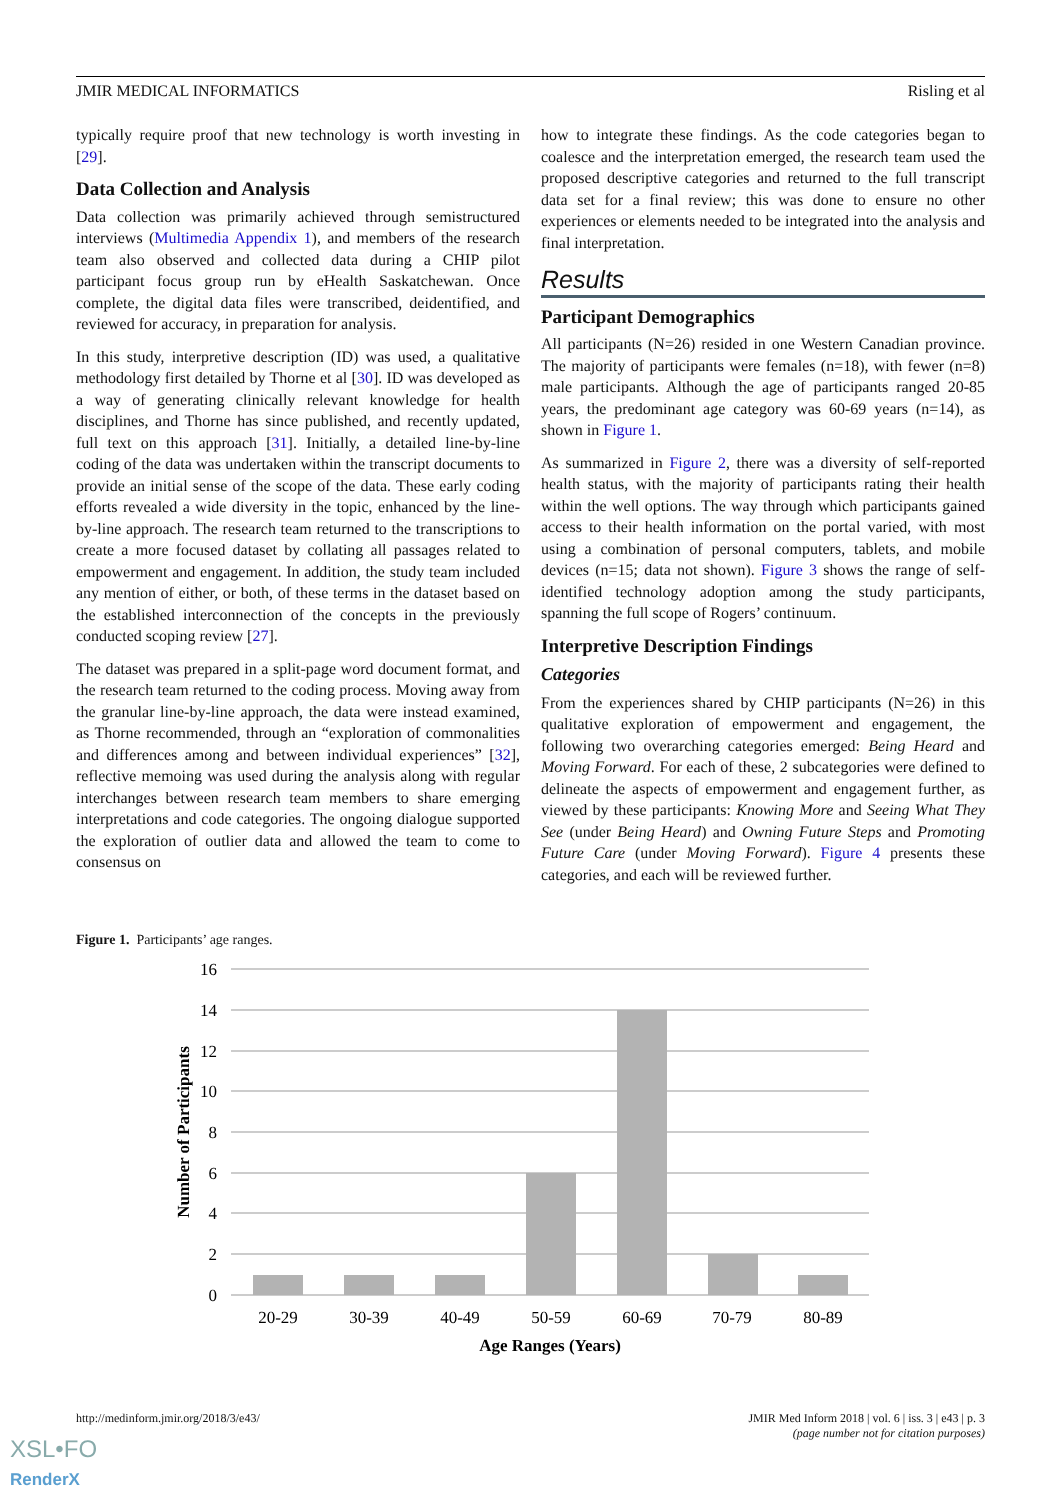JMIR MEDICAL INFORMATICS Risling et al
typically require proof that new technology is worth investing in [29].
Data Collection and Analysis
Data collection was primarily achieved through semistructured interviews (Multimedia Appendix 1), and members of the research team also observed and collected data during a CHIP pilot participant focus group run by eHealth Saskatchewan. Once complete, the digital data files were transcribed, deidentified, and reviewed for accuracy, in preparation for analysis.
In this study, interpretive description (ID) was used, a qualitative methodology first detailed by Thorne et al [30]. ID was developed as a way of generating clinically relevant knowledge for health disciplines, and Thorne has since published, and recently updated, full text on this approach [31]. Initially, a detailed line-by-line coding of the data was undertaken within the transcript documents to provide an initial sense of the scope of the data. These early coding efforts revealed a wide diversity in the topic, enhanced by the line-by-line approach. The research team returned to the transcriptions to create a more focused dataset by collating all passages related to empowerment and engagement. In addition, the study team included any mention of either, or both, of these terms in the dataset based on the established interconnection of the concepts in the previously conducted scoping review [27].
The dataset was prepared in a split-page word document format, and the research team returned to the coding process. Moving away from the granular line-by-line approach, the data were instead examined, as Thorne recommended, through an “exploration of commonalities and differences among and between individual experiences” [32], reflective memoing was used during the analysis along with regular interchanges between research team members to share emerging interpretations and code categories. The ongoing dialogue supported the exploration of outlier data and allowed the team to come to consensus on
how to integrate these findings. As the code categories began to coalesce and the interpretation emerged, the research team used the proposed descriptive categories and returned to the full transcript data set for a final review; this was done to ensure no other experiences or elements needed to be integrated into the analysis and final interpretation.
Results
Participant Demographics
All participants (N=26) resided in one Western Canadian province. The majority of participants were females (n=18), with fewer (n=8) male participants. Although the age of participants ranged 20-85 years, the predominant age category was 60-69 years (n=14), as shown in Figure 1.
As summarized in Figure 2, there was a diversity of self-reported health status, with the majority of participants rating their health within the well options. The way through which participants gained access to their health information on the portal varied, with most using a combination of personal computers, tablets, and mobile devices (n=15; data not shown). Figure 3 shows the range of self-identified technology adoption among the study participants, spanning the full scope of Rogers’ continuum.
Interpretive Description Findings
Categories
From the experiences shared by CHIP participants (N=26) in this qualitative exploration of empowerment and engagement, the following two overarching categories emerged: Being Heard and Moving Forward. For each of these, 2 subcategories were defined to delineate the aspects of empowerment and engagement further, as viewed by these participants: Knowing More and Seeing What They See (under Being Heard) and Owning Future Steps and Promoting Future Care (under Moving Forward). Figure 4 presents these categories, and each will be reviewed further.
Figure 1. Participants’ age ranges.
16
14
12
10
8
6
4
2
0
20-29
30-39
40-49
50-59
60-69
70-79
80-89
Age Ranges (Years)
Number of Participants
http://medinform.jmir.org/2018/3/e43/ JMIR Med Inform 2018 | vol. 6 | iss. 3 | e43 | p. 3
(page number not for citation purposes)
XSL•FO
RenderX